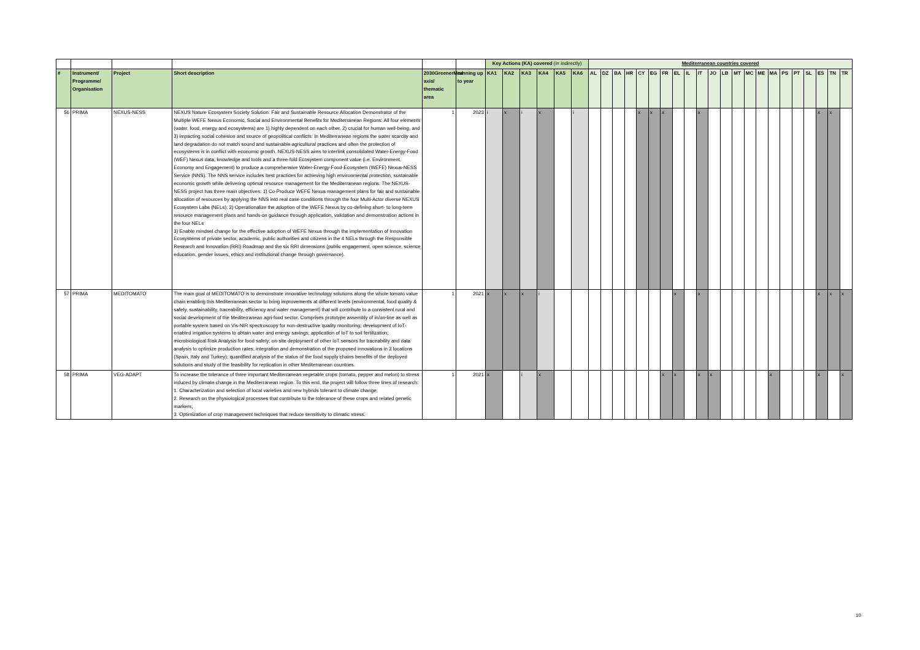| | | | | | | Key Actions (KA) covered (i= indirectly) | | | | | | Mediterranean countries covered | | | | | | | | | | | | | | | | | | | | | |
| # | Instrument/ Programme/ Organisation | Project | Short description | 2030GreenerMed axis/ thematic area | running up to year | KA1 | KA2 | KA3 | KA4 | KA5 | KA6 | AL | DZ | BA | HR | CY | EG | FR | EL | IL | IT | JO | LB | MT | MC | ME | MA | PS | PT | SL | ES | TN | TR |
| 56 | PRIMA | NEXUS-NESS | NEXUS Nature Ecosystem Society Solution: Fair and Sustainable Resource Allocation Demonstrator of the Multiple WEFE Nexus Economic, Social and Environmental Benefits for Mediterranean Regions: All four elements (water, food, energy and ecosystems) are 1) highly dependent on each other, 2) crucial for human well-being, and 3) impacting social cohesion and source of geopolitical conflicts. In Mediterranean regions the water scarcity and land degradation do not match sound and sustainable agricultural practices and often the protection of ecosystems is in conflict with economic growth. NEXUS-NESS aims to interlink consolidated Water-Energy-Food (WEF) Nexus data, knowledge and tools and a three-fold Ecosystem component value (i.e. Environment, Economy and Engagement) to produce a comprehensive Water-Energy-Food-Ecosystem (WEFE) Nexus-NESS Service (NNS). The NNS service includes best practices for achieving high environmental protection, sustainable economic growth while delivering optimal resource management for the Mediterranean regions. The NEXUS-NESS project has three main objectives: 1) Co-Produce WEFE Nexus management plans for fair and sustainable allocation of resources by applying the NNS into real case conditions through the four Multi-Actor diverse NEXUS Ecosystem Labs (NELs); 2) Operationalize the adoption of the WEFE Nexus by co-defining short- to long-term resource management plans and hands-on guidance through application, validation and demonstration actions in the four NELs 3) Enable mindset change for the effective adoption of WEFE Nexus through the implementation of Innovation Ecosystems of private sector, academic, public authorities and citizens in the 4 NELs through the Responsible Research and Innovation (RRI) Roadmap and the six RRI dimensions (public engagement, open science, science education, gender issues, ethics and institutional change through governance). | 1 | 2023 | i | x | i | x | | i | | | | | x | x | x | | | x | | | | | | | | | | x | x | |
| 57 | PRIMA | MEDITOMATO | The main goal of MEDITOMATO is to demonstrate innovative technology solutions along the whole tomato value chain enabling this Mediterranean sector to bring improvements at different levels (environmental, food quality & safety, sustainability, traceability, efficiency and water management) that will contribute to a consistent rural and social development of the Mediterranean agri-food sector. Comprises prototype assembly of in/on-line as well as portable system based on Vis-NIR spectroscopy for non-destructive quality monitoring; development of IoT-enabled irrigation systems to obtain water and energy savings; application of IoT to soil fertilization; microbiological Risk Analysis for food safety; on-site deployment of other IoT sensors for traceability and data analysis to optimize production rates; integration and demonstration of the proposed innovations in 3 locations (Spain, Italy and Turkey); quantified analysis of the status of the food supply chains benefits of the deployed solutions and study of the feasibility for replication in other Mediterranean countries. | 1 | 2021 | x | x | x | i | | | | | | | | | | x | | x | | | | | | | | | | x | x | x |
| 58 | PRIMA | VEG-ADAPT | To increase the tolerance of three important Mediterranean vegetable crops (tomato, pepper and melon) to stress induced by climate change in the Mediterranean region. To this end, the project will follow three lines of research: 1. Characterization and selection of local varieties and new hybrids tolerant to climate change; 2. Research on the physiological processes that contribute to the tolerance of these crops and related genetic markers; 3. Optimization of crop management techniques that reduce sensitivity to climatic stress. | 1 | 2021 | x | | i | x | | | | | | | | | x | x | | x | x | | | | | x | | | | x | | x |
10